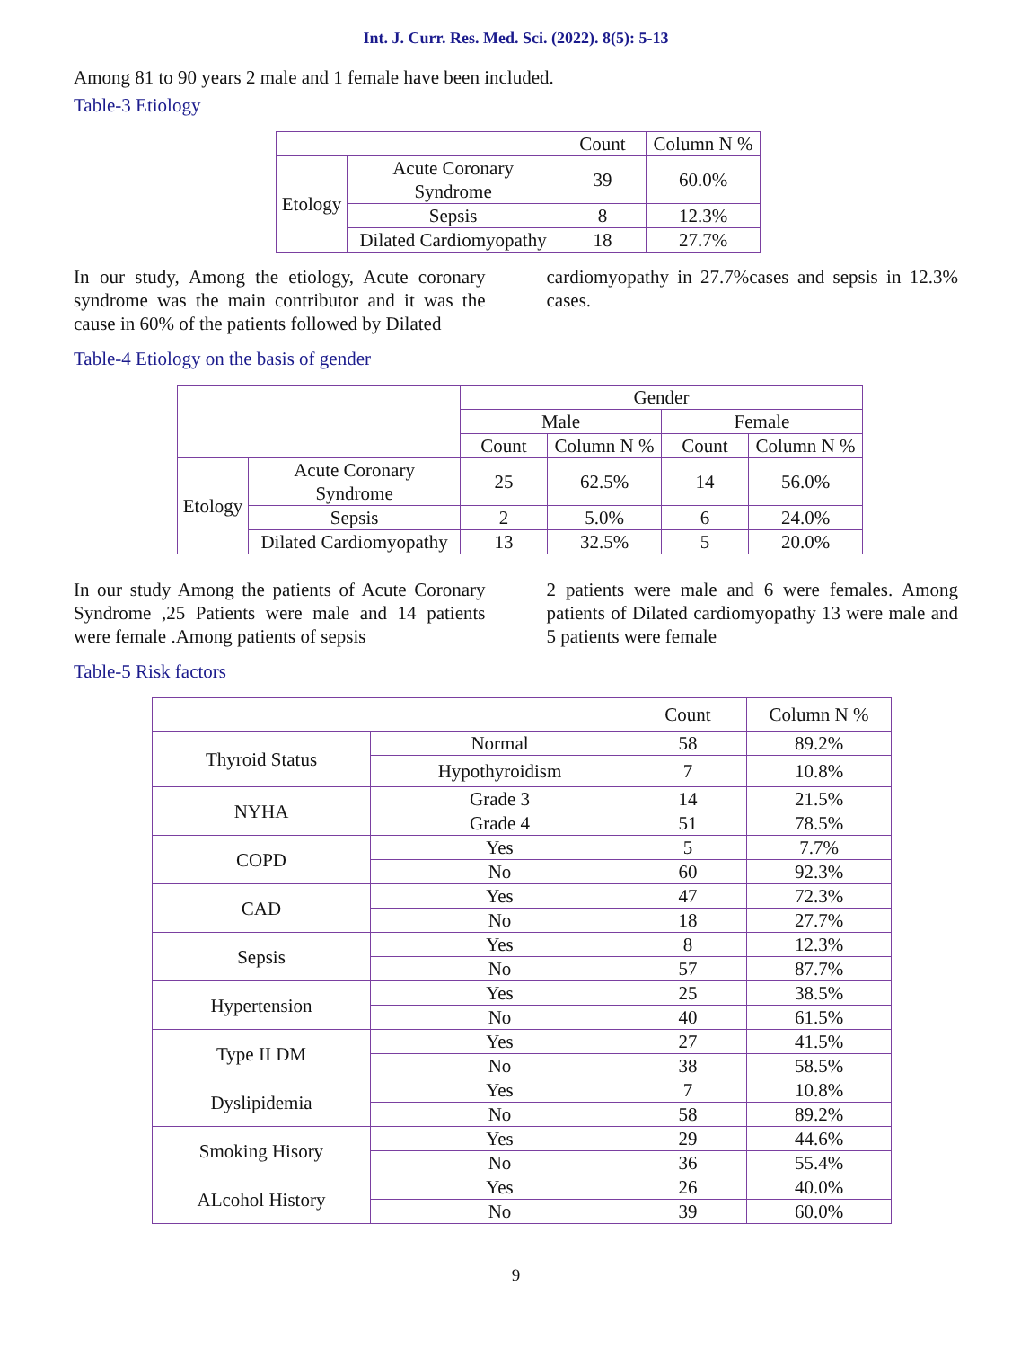Int. J. Curr. Res. Med. Sci. (2022). 8(5): 5-13
Among 81 to 90 years 2 male and 1 female have been included.
Table-3 Etiology
| | | Count | Column N % |
| --- | --- | --- | --- |
| Etology | Acute Coronary Syndrome | 39 | 60.0% |
| | Sepsis | 8 | 12.3% |
| | Dilated Cardiomyopathy | 18 | 27.7% |
In our study, Among the etiology, Acute coronary syndrome was the main contributor and it was the cause in 60% of the patients followed by Dilated
cardiomyopathy in 27.7%cases and sepsis in 12.3% cases.
Table-4 Etiology on the basis of gender
| | | Gender | | | |
| --- | --- | --- | --- | --- | --- |
| | | Male | | Female | |
| | | Count | Column N % | Count | Column N % |
| Etology | Acute Coronary Syndrome | 25 | 62.5% | 14 | 56.0% |
| | Sepsis | 2 | 5.0% | 6 | 24.0% |
| | Dilated Cardiomyopathy | 13 | 32.5% | 5 | 20.0% |
In our study Among the patients of Acute Coronary Syndrome ,25 Patients were male and 14 patients were female .Among patients of sepsis
2 patients were male and 6 were females. Among patients of Dilated cardiomyopathy 13 were male and 5 patients were female
Table-5 Risk factors
| | | Count | Column N % |
| --- | --- | --- | --- |
| Thyroid Status | Normal | 58 | 89.2% |
| | Hypothyroidism | 7 | 10.8% |
| NYHA | Grade 3 | 14 | 21.5% |
| | Grade 4 | 51 | 78.5% |
| COPD | Yes | 5 | 7.7% |
| | No | 60 | 92.3% |
| CAD | Yes | 47 | 72.3% |
| | No | 18 | 27.7% |
| Sepsis | Yes | 8 | 12.3% |
| | No | 57 | 87.7% |
| Hypertension | Yes | 25 | 38.5% |
| | No | 40 | 61.5% |
| Type II DM | Yes | 27 | 41.5% |
| | No | 38 | 58.5% |
| Dyslipidemia | Yes | 7 | 10.8% |
| | No | 58 | 89.2% |
| Smoking Hisory | Yes | 29 | 44.6% |
| | No | 36 | 55.4% |
| ALcohol History | Yes | 26 | 40.0% |
| | No | 39 | 60.0% |
9